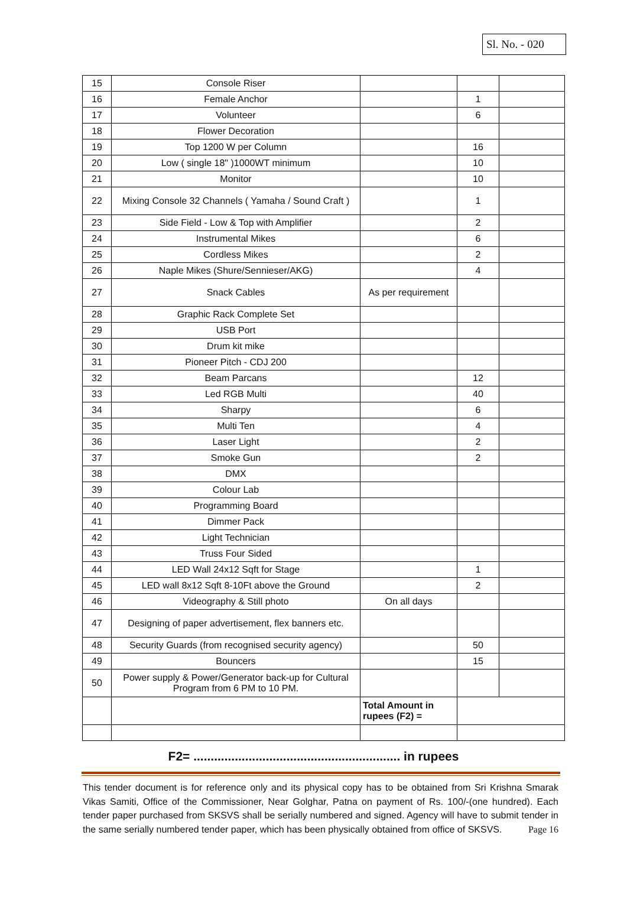Sl. No. - 020
| 15 | Console Riser | | | |
| 16 | Female Anchor | | 1 | |
| 17 | Volunteer | | 6 | |
| 18 | Flower Decoration | | | |
| 19 | Top 1200 W per Column | | 16 | |
| 20 | Low ( single 18" )1000WT minimum | | 10 | |
| 21 | Monitor | | 10 | |
| 22 | Mixing Console 32 Channels ( Yamaha / Sound Craft ) | | 1 | |
| 23 | Side Field - Low & Top with Amplifier | | 2 | |
| 24 | Instrumental Mikes | | 6 | |
| 25 | Cordless Mikes | | 2 | |
| 26 | Naple Mikes (Shure/Sennieser/AKG) | | 4 | |
| 27 | Snack Cables | As per requirement | | |
| 28 | Graphic Rack Complete Set | | | |
| 29 | USB Port | | | |
| 30 | Drum kit mike | | | |
| 31 | Pioneer Pitch - CDJ 200 | | | |
| 32 | Beam Parcans | | 12 | |
| 33 | Led RGB Multi | | 40 | |
| 34 | Sharpy | | 6 | |
| 35 | Multi Ten | | 4 | |
| 36 | Laser Light | | 2 | |
| 37 | Smoke Gun | | 2 | |
| 38 | DMX | | | |
| 39 | Colour Lab | | | |
| 40 | Programming Board | | | |
| 41 | Dimmer Pack | | | |
| 42 | Light Technician | | | |
| 43 | Truss Four Sided | | | |
| 44 | LED Wall 24x12 Sqft for Stage | | 1 | |
| 45 | LED wall 8x12 Sqft 8-10Ft above the Ground | | 2 | |
| 46 | Videography & Still photo | On all days | | |
| 47 | Designing of paper advertisement, flex banners etc. | | | |
| 48 | Security Guards (from recognised security agency) | | 50 | |
| 49 | Bouncers | | 15 | |
| 50 | Power supply & Power/Generator back-up for Cultural Program from 6 PM to 10 PM. | | | |
| | | Total Amount in rupees (F2) = | | |
F2= ............................................................ in rupees
This tender document is for reference only and its physical copy has to be obtained from Sri Krishna Smarak Vikas Samiti, Office of the Commissioner, Near Golghar, Patna on payment of Rs. 100/-(one hundred). Each tender paper purchased from SKSVS shall be serially numbered and signed. Agency will have to submit tender in the same serially numbered tender paper, which has been physically obtained from office of SKSVS. Page 16